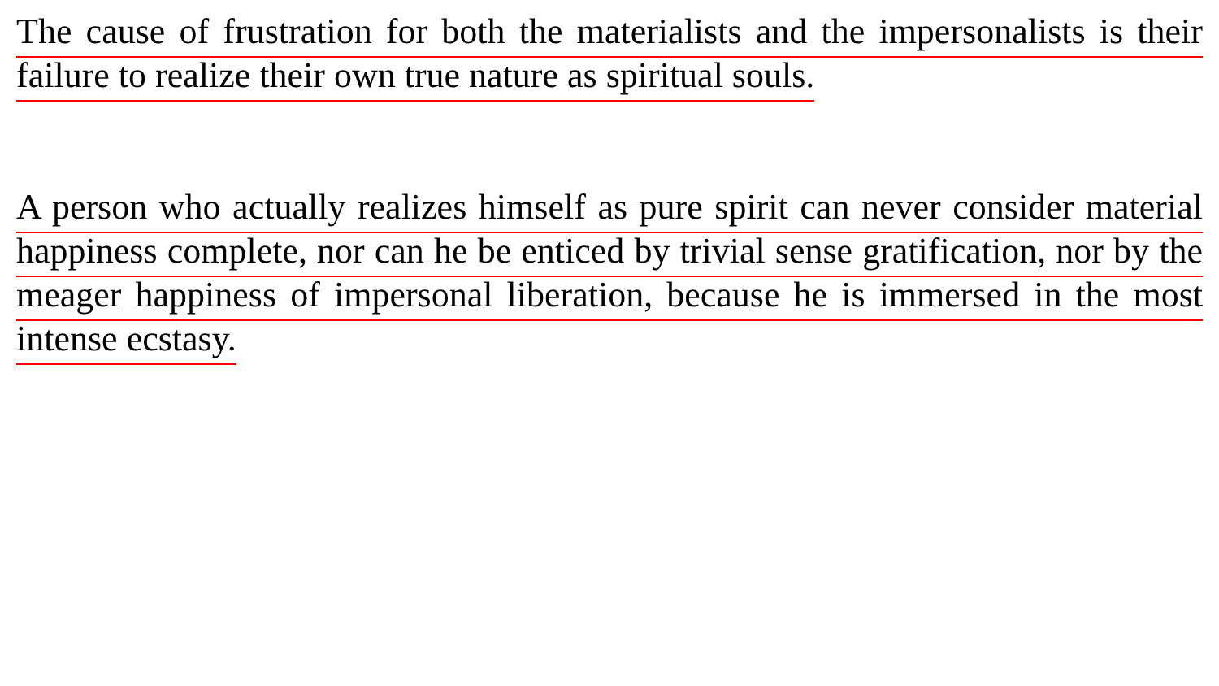The cause of frustration for both the materialists and the impersonalists is their failure to realize their own true nature as spiritual souls.
A person who actually realizes himself as pure spirit can never consider material happiness complete, nor can he be enticed by trivial sense gratification, nor by the meager happiness of impersonal liberation, because he is immersed in the most intense ecstasy.